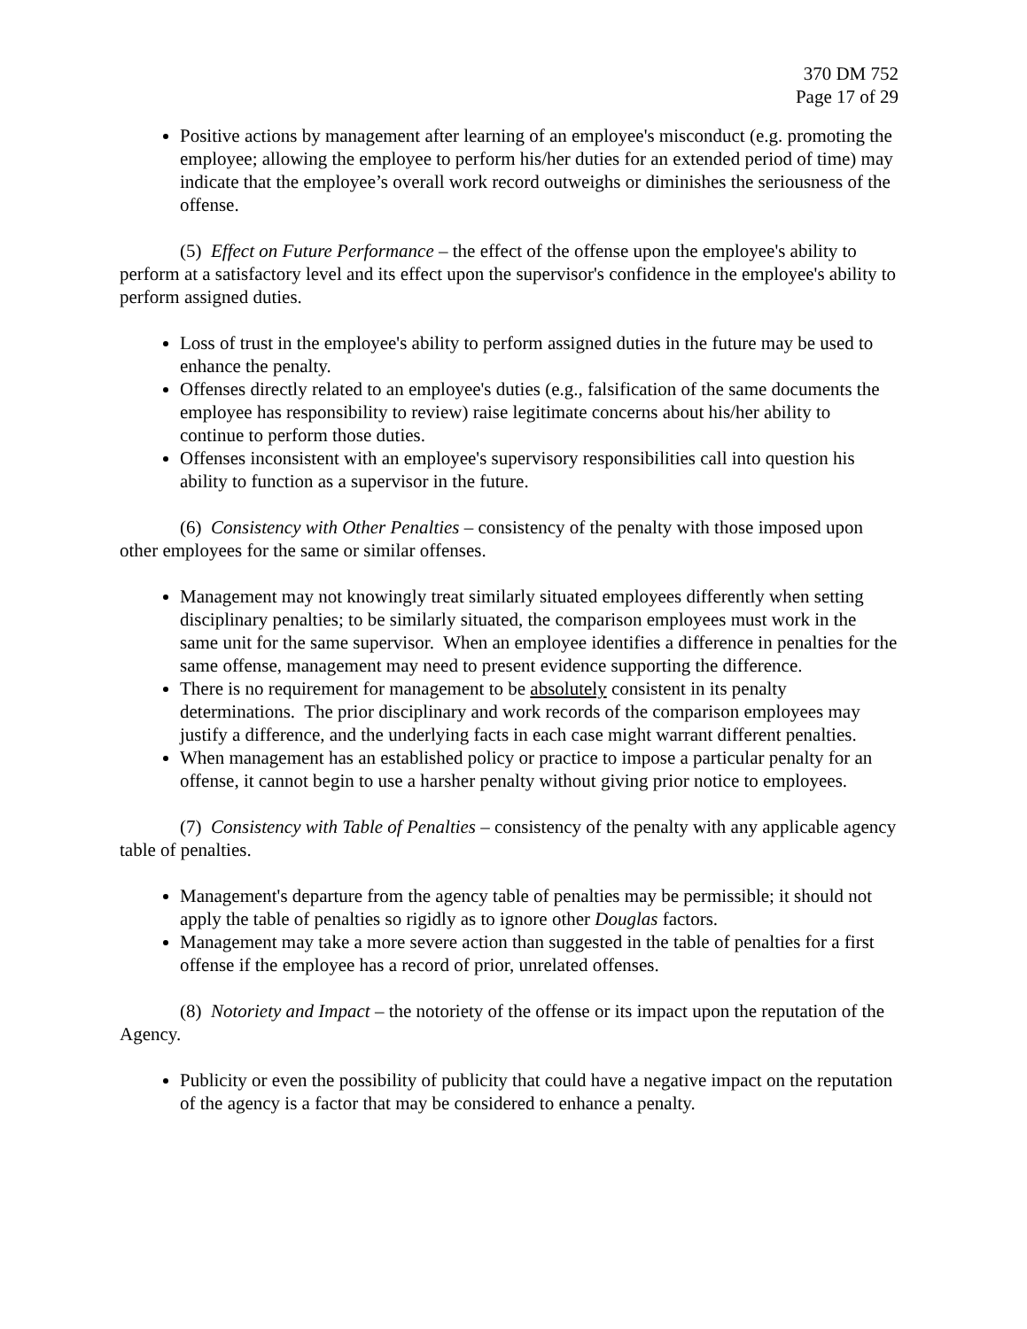370 DM 752
Page 17 of 29
Positive actions by management after learning of an employee's misconduct (e.g. promoting the employee; allowing the employee to perform his/her duties for an extended period of time) may indicate that the employee’s overall work record outweighs or diminishes the seriousness of the offense.
(5) Effect on Future Performance – the effect of the offense upon the employee's ability to perform at a satisfactory level and its effect upon the supervisor's confidence in the employee's ability to perform assigned duties.
Loss of trust in the employee's ability to perform assigned duties in the future may be used to enhance the penalty.
Offenses directly related to an employee's duties (e.g., falsification of the same documents the employee has responsibility to review) raise legitimate concerns about his/her ability to continue to perform those duties.
Offenses inconsistent with an employee's supervisory responsibilities call into question his ability to function as a supervisor in the future.
(6) Consistency with Other Penalties – consistency of the penalty with those imposed upon other employees for the same or similar offenses.
Management may not knowingly treat similarly situated employees differently when setting disciplinary penalties; to be similarly situated, the comparison employees must work in the same unit for the same supervisor. When an employee identifies a difference in penalties for the same offense, management may need to present evidence supporting the difference.
There is no requirement for management to be absolutely consistent in its penalty determinations. The prior disciplinary and work records of the comparison employees may justify a difference, and the underlying facts in each case might warrant different penalties.
When management has an established policy or practice to impose a particular penalty for an offense, it cannot begin to use a harsher penalty without giving prior notice to employees.
(7) Consistency with Table of Penalties – consistency of the penalty with any applicable agency table of penalties.
Management's departure from the agency table of penalties may be permissible; it should not apply the table of penalties so rigidly as to ignore other Douglas factors.
Management may take a more severe action than suggested in the table of penalties for a first offense if the employee has a record of prior, unrelated offenses.
(8) Notoriety and Impact – the notoriety of the offense or its impact upon the reputation of the Agency.
Publicity or even the possibility of publicity that could have a negative impact on the reputation of the agency is a factor that may be considered to enhance a penalty.